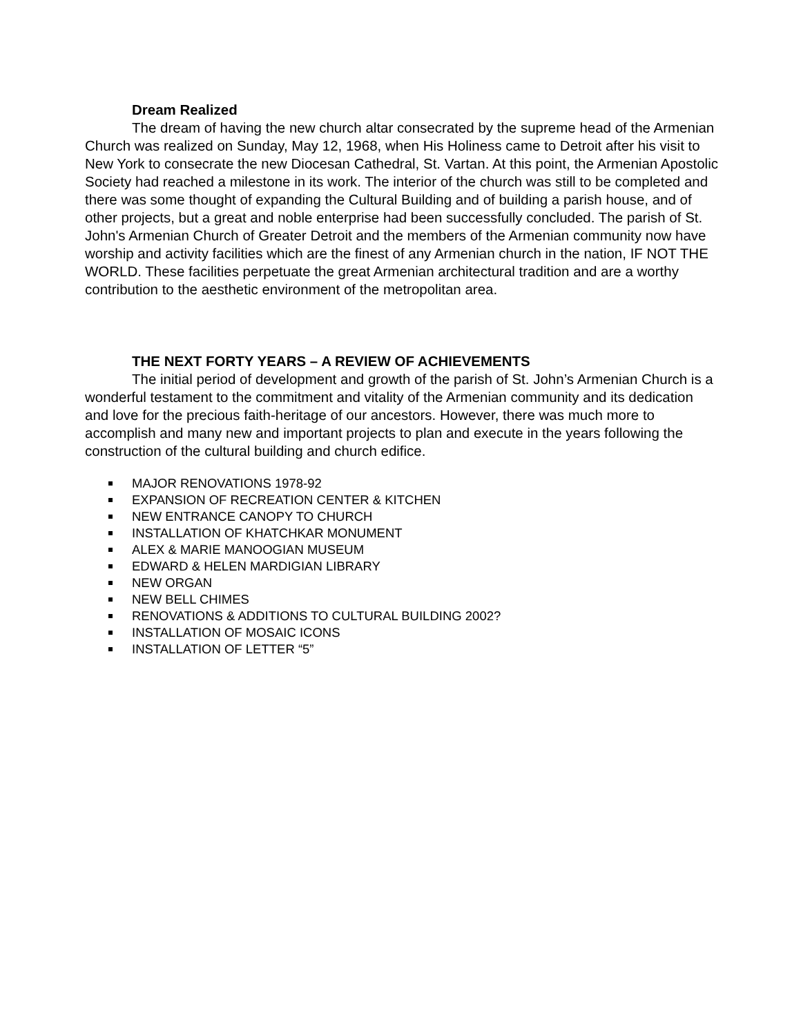Dream Realized
The dream of having the new church altar consecrated by the supreme head of the Armenian Church was realized on Sunday, May 12, 1968, when His Holiness came to Detroit after his visit to New York to consecrate the new Diocesan Cathedral, St. Vartan. At this point, the Armenian Apostolic Society had reached a milestone in its work. The interior of the church was still to be completed and there was some thought of expanding the Cultural Building and of building a parish house, and of other projects, but a great and noble enterprise had been successfully concluded. The parish of St. John's Armenian Church of Greater Detroit and the members of the Armenian community now have worship and activity facilities which are the finest of any Armenian church in the nation, IF NOT THE WORLD. These facilities perpetuate the great Armenian architectural tradition and are a worthy contribution to the aesthetic environment of the metropolitan area.
THE NEXT FORTY YEARS – A REVIEW OF ACHIEVEMENTS
The initial period of development and growth of the parish of St. John’s Armenian Church is a wonderful testament to the commitment and vitality of the Armenian community and its dedication and love for the precious faith-heritage of our ancestors. However, there was much more to accomplish and many new and important projects to plan and execute in the years following the construction of the cultural building and church edifice.
MAJOR RENOVATIONS 1978-92
EXPANSION OF RECREATION CENTER & KITCHEN
NEW ENTRANCE CANOPY TO CHURCH
INSTALLATION OF KHATCHKAR MONUMENT
ALEX & MARIE MANOOGIAN MUSEUM
EDWARD & HELEN MARDIGIAN LIBRARY
NEW ORGAN
NEW BELL CHIMES
RENOVATIONS & ADDITIONS TO CULTURAL BUILDING 2002?
INSTALLATION OF MOSAIC ICONS
INSTALLATION OF LETTER “5”